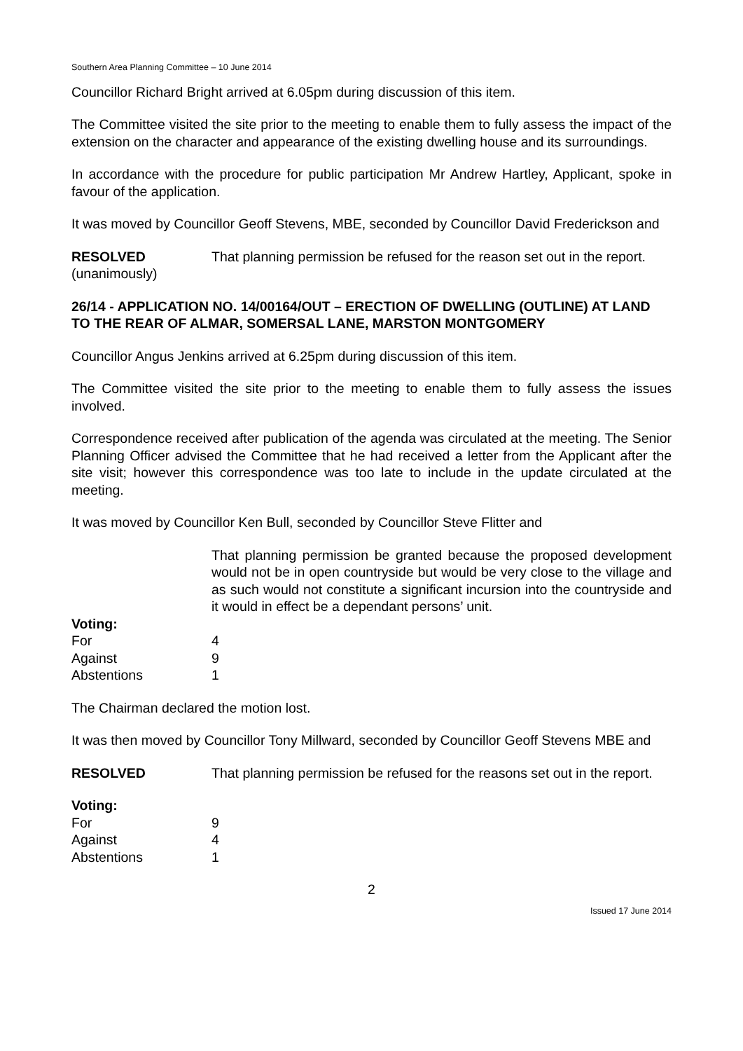Southern Area Planning Committee – 10 June 2014
Councillor Richard Bright arrived at 6.05pm during discussion of this item.
The Committee visited the site prior to the meeting to enable them to fully assess the impact of the extension on the character and appearance of the existing dwelling house and its surroundings.
In accordance with the procedure for public participation Mr Andrew Hartley, Applicant, spoke in favour of the application.
It was moved by Councillor Geoff Stevens, MBE, seconded by Councillor David Frederickson and
RESOLVED
(unanimously)
That planning permission be refused for the reason set out in the report.
26/14 - APPLICATION NO. 14/00164/OUT – ERECTION OF DWELLING (OUTLINE) AT LAND TO THE REAR OF ALMAR, SOMERSAL LANE, MARSTON MONTGOMERY
Councillor Angus Jenkins arrived at 6.25pm during discussion of this item.
The Committee visited the site prior to the meeting to enable them to fully assess the issues involved.
Correspondence received after publication of the agenda was circulated at the meeting. The Senior Planning Officer advised the Committee that he had received a letter from the Applicant after the site visit; however this correspondence was too late to include in the update circulated at the meeting.
It was moved by Councillor Ken Bull, seconded by Councillor Steve Flitter and
That planning permission be granted because the proposed development would not be in open countryside but would be very close to the village and as such would not constitute a significant incursion into the countryside and it would in effect be a dependant persons’ unit.
Voting:
For 4
Against 9
Abstentions 1
The Chairman declared the motion lost.
It was then moved by Councillor Tony Millward, seconded by Councillor Geoff Stevens MBE and
RESOLVED That planning permission be refused for the reasons set out in the report.
Voting:
For 9
Against 4
Abstentions 1
2
Issued 17 June 2014